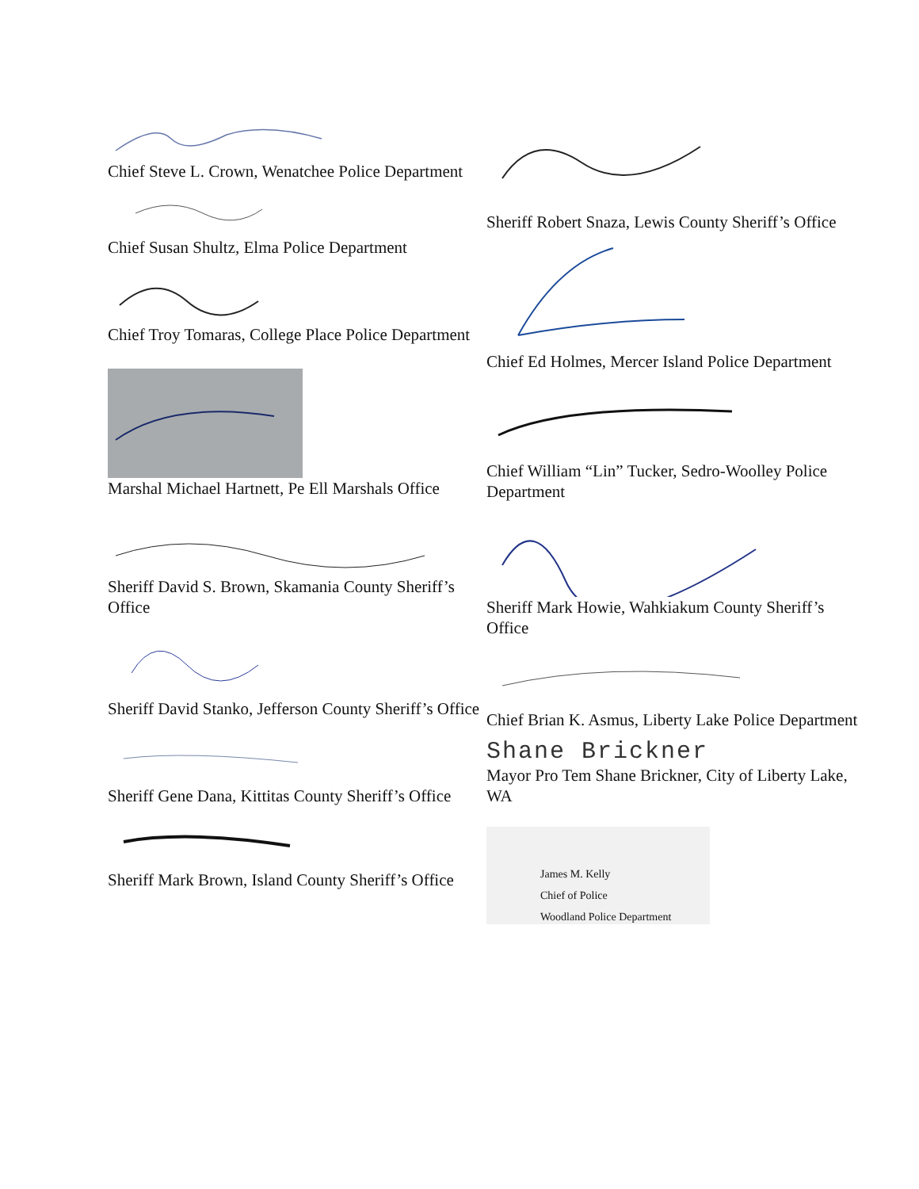Chief Steve L. Crown, Wenatchee Police Department
Chief Susan Shultz, Elma Police Department
Chief Troy Tomaras, College Place Police Department
Marshal Michael Hartnett, Pe Ell Marshals Office
Sheriff David S. Brown, Skamania County Sheriff’s Office
Sheriff David Stanko, Jefferson County Sheriff’s Office
Sheriff Gene Dana, Kittitas County Sheriff’s Office
Sheriff Mark Brown, Island County Sheriff’s Office
Sheriff Robert Snaza, Lewis County Sheriff’s Office
Chief Ed Holmes, Mercer Island Police Department
Chief William “Lin” Tucker, Sedro-Woolley Police Department
Sheriff Mark Howie, Wahkiakum County Sheriff’s Office
Chief Brian K. Asmus, Liberty Lake Police Department
Shane Brickner
Mayor Pro Tem Shane Brickner, City of Liberty Lake, WA
James M. Kelly
Chief of Police
Woodland Police Department